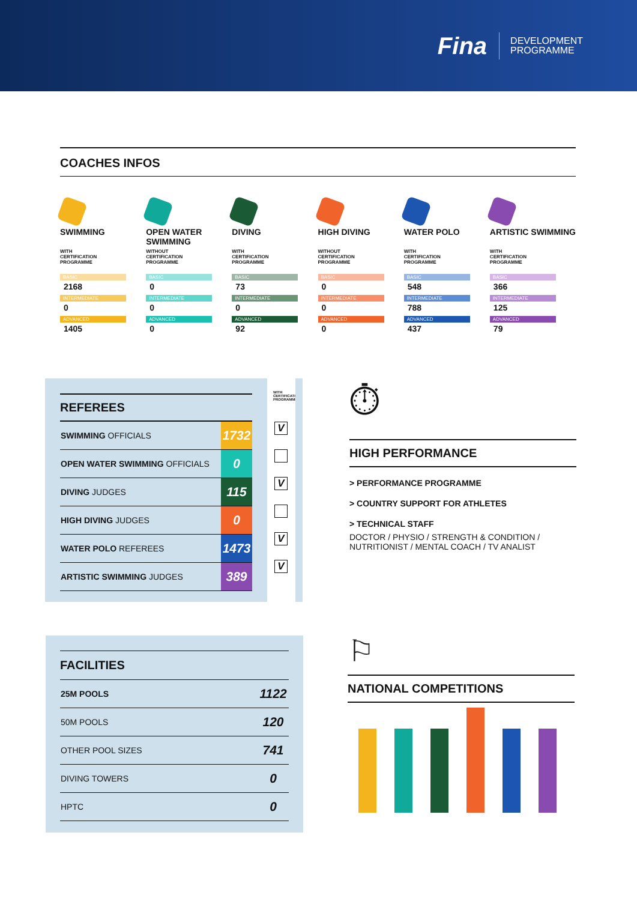Fina
DEVELOPMENT
PROGRAMME
COACHES INFOS
SWIMMING
WITH
CERTIFICATION
PROGRAMME
BASIC
2168
INTERMEDIATE
0
ADVANCED
1405
OPEN WATER SWIMMING
WITHOUT
CERTIFICATION
PROGRAMME
BASIC
0
INTERMEDIATE
0
ADVANCED
0
DIVING
WITH
CERTIFICATION
PROGRAMME
BASIC
73
INTERMEDIATE
0
ADVANCED
92
HIGH DIVING
WITHOUT
CERTIFICATION
PROGRAMME
BASIC
0
INTERMEDIATE
0
ADVANCED
0
WATER POLO
WITH
CERTIFICATION
PROGRAMME
BASIC
548
INTERMEDIATE
788
ADVANCED
437
ARTISTIC SWIMMING
WITH
CERTIFICATION
PROGRAMME
BASIC
366
INTERMEDIATE
125
ADVANCED
79
REFEREES
| SWIMMING OFFICIALS | 1732 |
| OPEN WATER SWIMMING OFFICIALS | 0 |
| DIVING JUDGES | 115 |
| HIGH DIVING JUDGES | 0 |
| WATER POLO REFEREES | 1473 |
| ARTISTIC SWIMMING JUDGES | 389 |
WITH CERTIFICATION PROGRAMME
V
V
VV
⏱
HIGH PERFORMANCE
> PERFORMANCE PROGRAMME
> COUNTRY SUPPORT FOR ATHLETES
> TECHNICAL STAFF
DOCTOR / PHYSIO / STRENGTH & CONDITION / NUTRITIONIST / MENTAL COACH / TV ANALIST
FACILITIES
| 25M POOLS | 1122 |
| 50M POOLS | 120 |
| OTHER POOL SIZES | 741 |
| DIVING TOWERS | 0 |
| HPTC | 0 |
⚐
NATIONAL COMPETITIONS